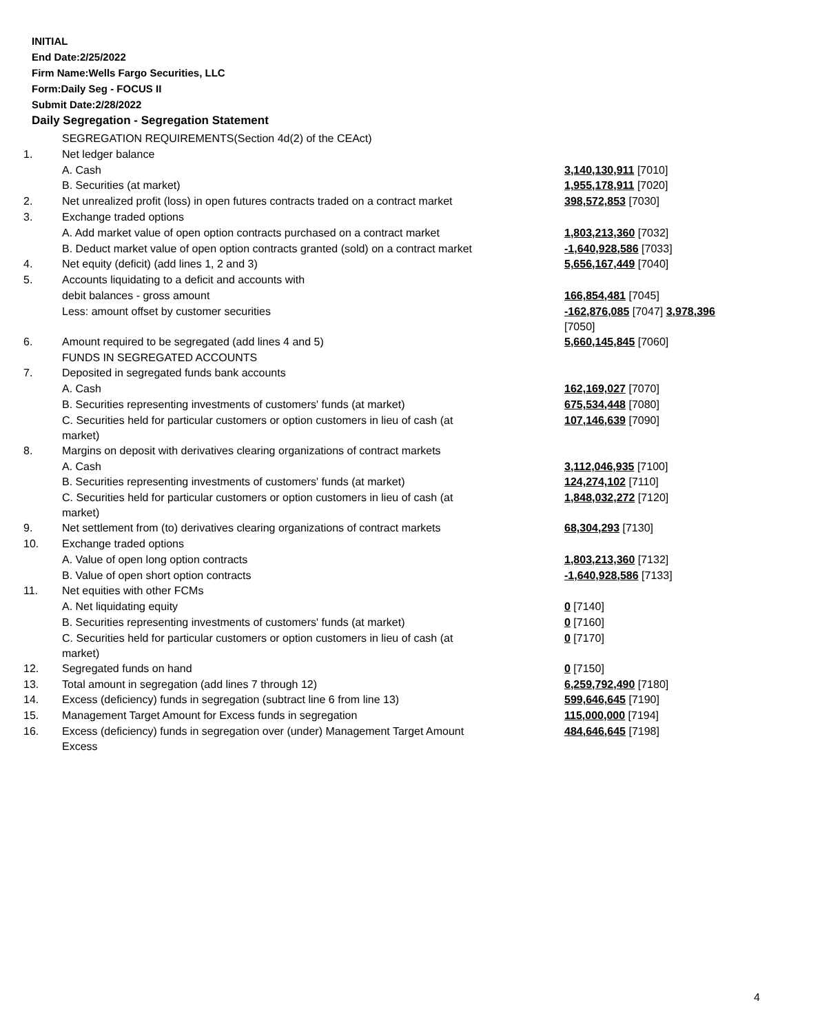INITIAL
End Date:2/25/2022
Firm Name:Wells Fargo Securities, LLC
Form:Daily Seg - FOCUS II
Submit Date:2/28/2022
Daily Segregation - Segregation Statement
| | SEGREGATION REQUIREMENTS(Section 4d(2) of the CEAct) | |
| 1. | Net ledger balance | |
| | A. Cash | 3,140,130,911 [7010] |
| | B. Securities (at market) | 1,955,178,911 [7020] |
| 2. | Net unrealized profit (loss) in open futures contracts traded on a contract market | 398,572,853 [7030] |
| 3. | Exchange traded options | |
| | A. Add market value of open option contracts purchased on a contract market | 1,803,213,360 [7032] |
| | B. Deduct market value of open option contracts granted (sold) on a contract market | -1,640,928,586 [7033] |
| 4. | Net equity (deficit) (add lines 1, 2 and 3) | 5,656,167,449 [7040] |
| 5. | Accounts liquidating to a deficit and accounts with | |
| | debit balances - gross amount | 166,854,481 [7045] |
| | Less: amount offset by customer securities | -162,876,085 [7047] 3,978,396 [7050] |
| 6. | Amount required to be segregated (add lines 4 and 5) | 5,660,145,845 [7060] |
| | FUNDS IN SEGREGATED ACCOUNTS | |
| 7. | Deposited in segregated funds bank accounts | |
| | A. Cash | 162,169,027 [7070] |
| | B. Securities representing investments of customers' funds (at market) | 675,534,448 [7080] |
| | C. Securities held for particular customers or option customers in lieu of cash (at market) | 107,146,639 [7090] |
| 8. | Margins on deposit with derivatives clearing organizations of contract markets | |
| | A. Cash | 3,112,046,935 [7100] |
| | B. Securities representing investments of customers' funds (at market) | 124,274,102 [7110] |
| | C. Securities held for particular customers or option customers in lieu of cash (at market) | 1,848,032,272 [7120] |
| 9. | Net settlement from (to) derivatives clearing organizations of contract markets | 68,304,293 [7130] |
| 10. | Exchange traded options | |
| | A. Value of open long option contracts | 1,803,213,360 [7132] |
| | B. Value of open short option contracts | -1,640,928,586 [7133] |
| 11. | Net equities with other FCMs | |
| | A. Net liquidating equity | 0 [7140] |
| | B. Securities representing investments of customers' funds (at market) | 0 [7160] |
| | C. Securities held for particular customers or option customers in lieu of cash (at market) | 0 [7170] |
| 12. | Segregated funds on hand | 0 [7150] |
| 13. | Total amount in segregation (add lines 7 through 12) | 6,259,792,490 [7180] |
| 14. | Excess (deficiency) funds in segregation (subtract line 6 from line 13) | 599,646,645 [7190] |
| 15. | Management Target Amount for Excess funds in segregation | 115,000,000 [7194] |
| 16. | Excess (deficiency) funds in segregation over (under) Management Target Amount Excess | 484,646,645 [7198] |
4